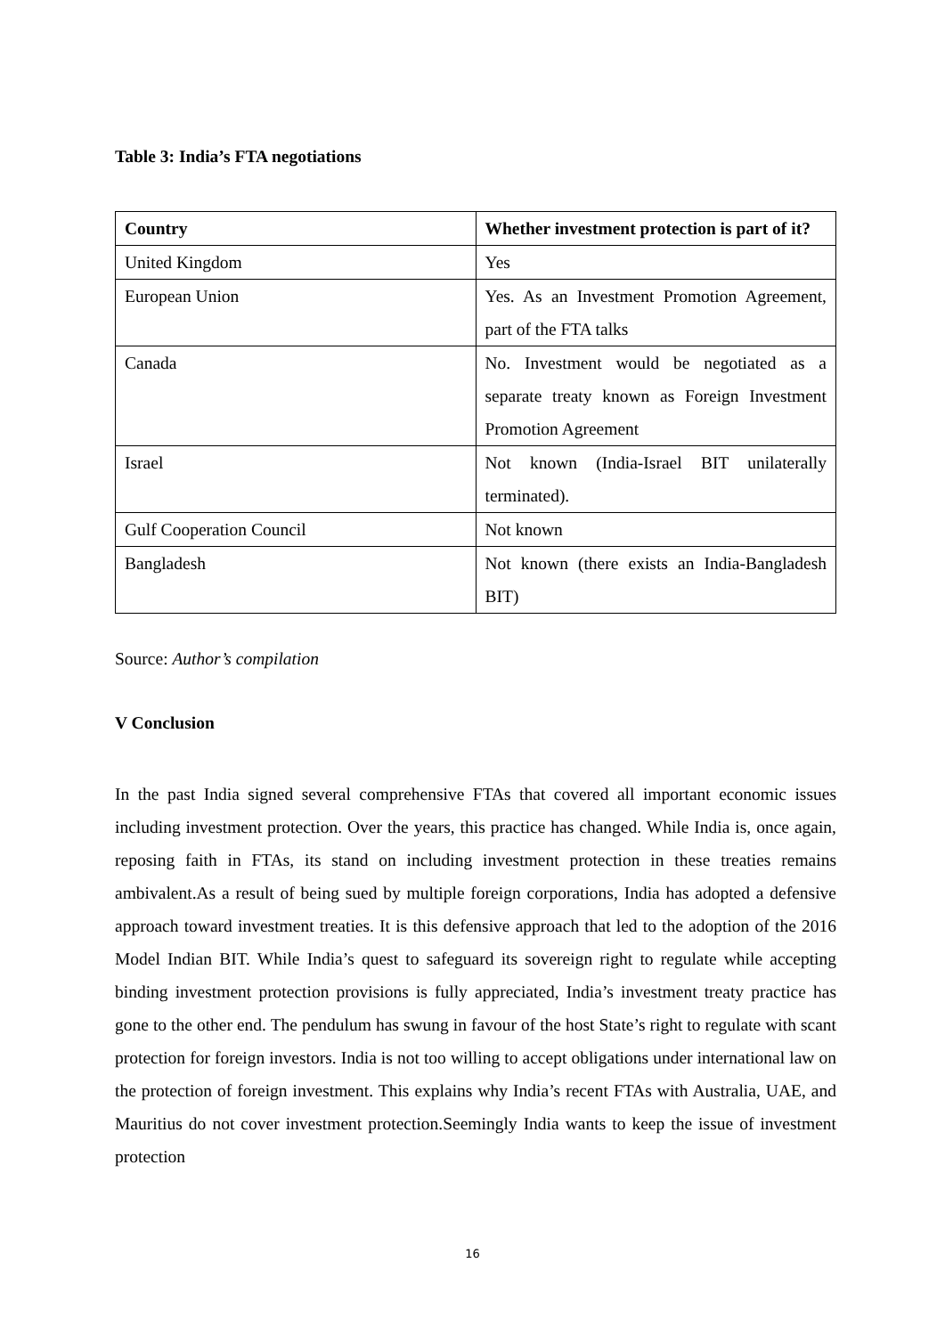Table 3: India’s FTA negotiations
| Country | Whether investment protection is part of it? |
| --- | --- |
| United Kingdom | Yes |
| European Union | Yes. As an Investment Promotion Agreement, part of the FTA talks |
| Canada | No. Investment would be negotiated as a separate treaty known as Foreign Investment Promotion Agreement |
| Israel | Not known (India-Israel BIT unilaterally terminated). |
| Gulf Cooperation Council | Not known |
| Bangladesh | Not known (there exists an India-Bangladesh BIT) |
Source: Author’s compilation
V Conclusion
In the past India signed several comprehensive FTAs that covered all important economic issues including investment protection. Over the years, this practice has changed. While India is, once again, reposing faith in FTAs, its stand on including investment protection in these treaties remains ambivalent.As a result of being sued by multiple foreign corporations, India has adopted a defensive approach toward investment treaties. It is this defensive approach that led to the adoption of the 2016 Model Indian BIT. While India’s quest to safeguard its sovereign right to regulate while accepting binding investment protection provisions is fully appreciated, India’s investment treaty practice has gone to the other end. The pendulum has swung in favour of the host State’s right to regulate with scant protection for foreign investors. India is not too willing to accept obligations under international law on the protection of foreign investment. This explains why India’s recent FTAs with Australia, UAE, and Mauritius do not cover investment protection.Seemingly India wants to keep the issue of investment protection
16